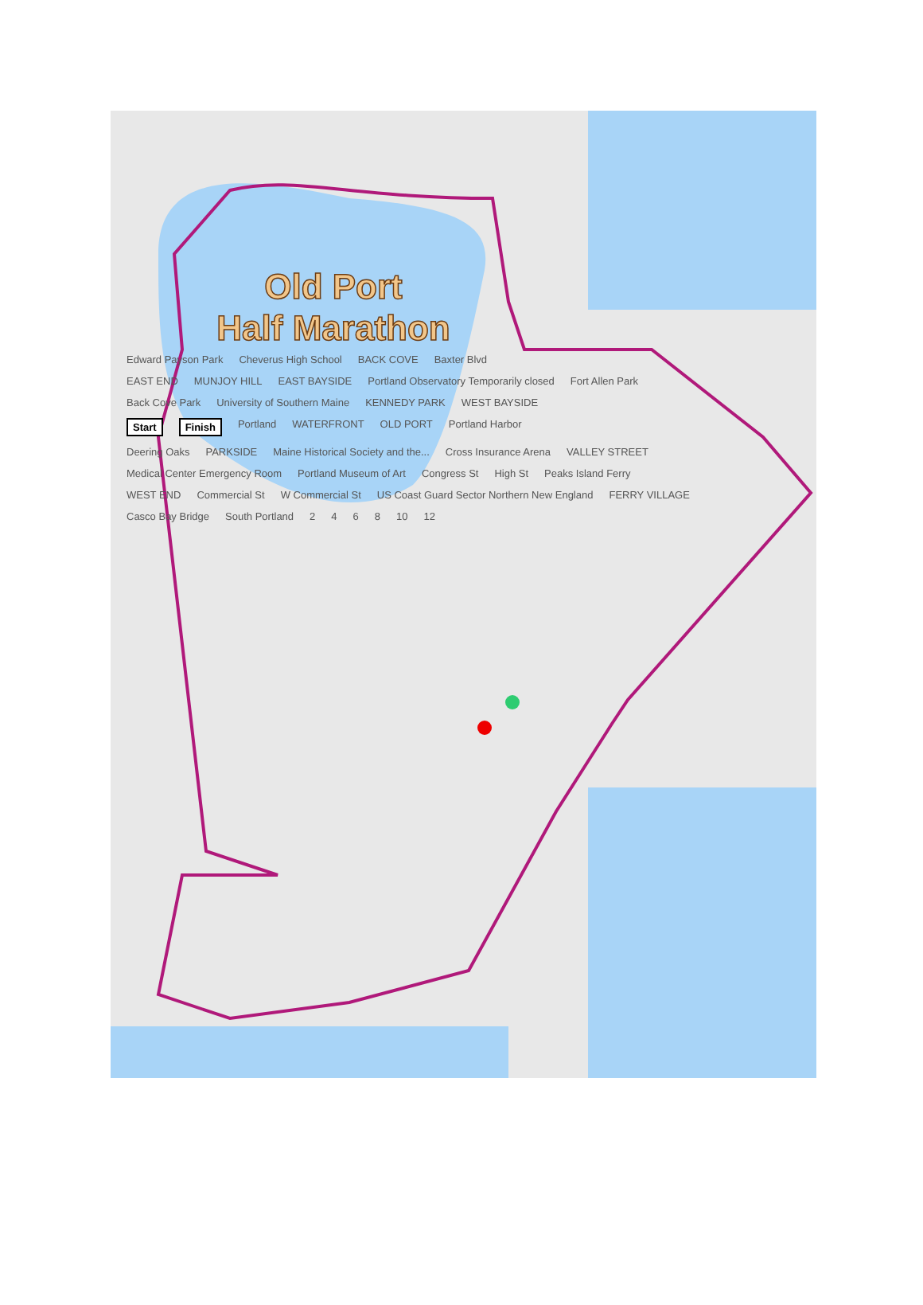Old Port
Half Marathon
Edward Payson Park Cheverus High School BACK COVE Baxter Blvd
EAST END MUNJOY HILL EAST BAYSIDE Portland Observatory Temporarily closed Fort Allen Park
Back Cove Park University of Southern Maine KENNEDY PARK WEST BAYSIDE
Start Finish Portland WATERFRONT OLD PORT Portland Harbor
Deering Oaks PARKSIDE Maine Historical Society and the... Cross Insurance Arena VALLEY STREET
Medical Center Emergency Room Portland Museum of Art Congress St High St Peaks Island Ferry
WEST END Commercial St W Commercial St US Coast Guard Sector Northern New England FERRY VILLAGE
Casco Bay Bridge South Portland 2 4 6 8 10 12